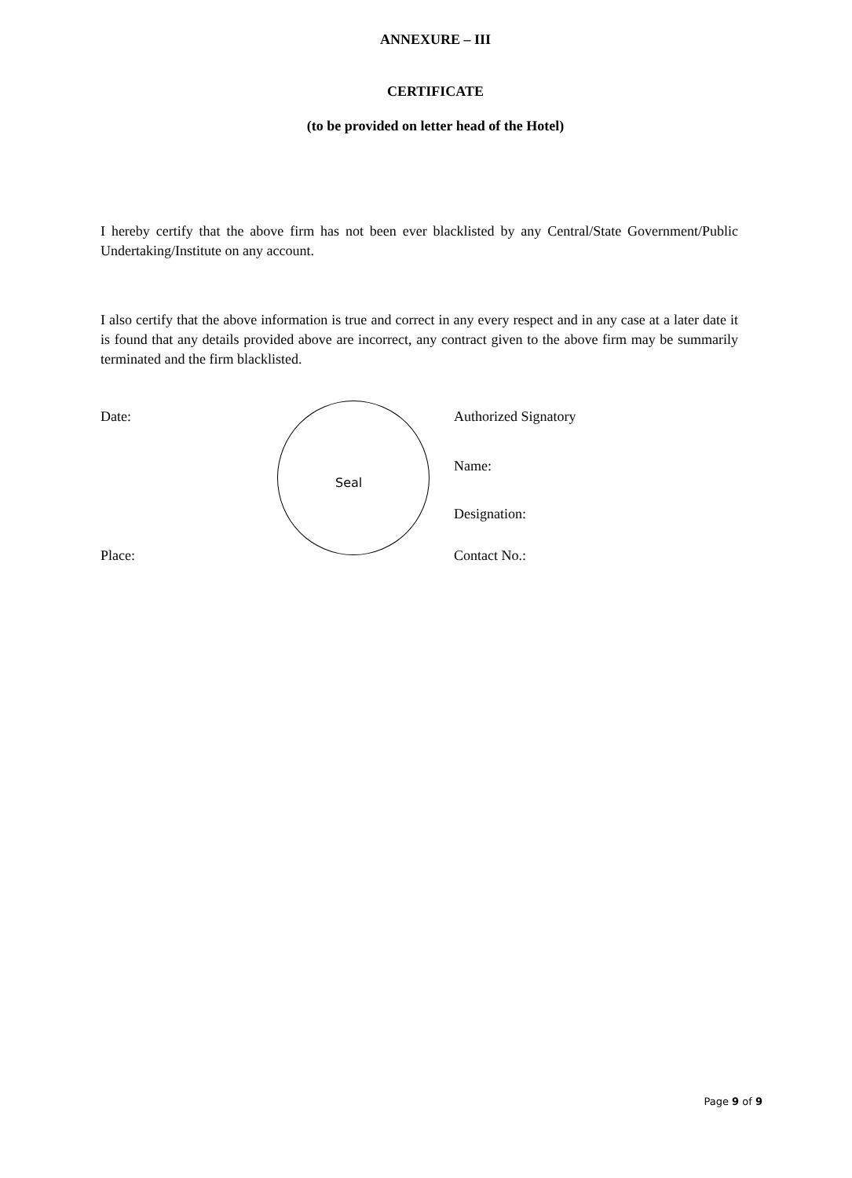ANNEXURE – III
CERTIFICATE
(to be provided on letter head of the Hotel)
I hereby certify that the above firm has not been ever blacklisted by any Central/State Government/Public Undertaking/Institute on any account.
I also certify that the above information is true and correct in any every respect and in any case at a later date it is found that any details provided above are incorrect, any contract given to the above firm may be summarily terminated and the firm blacklisted.
Date:
Seal
Authorized Signatory
Name:
Designation:
Place: Contact No.:
Page 9 of 9